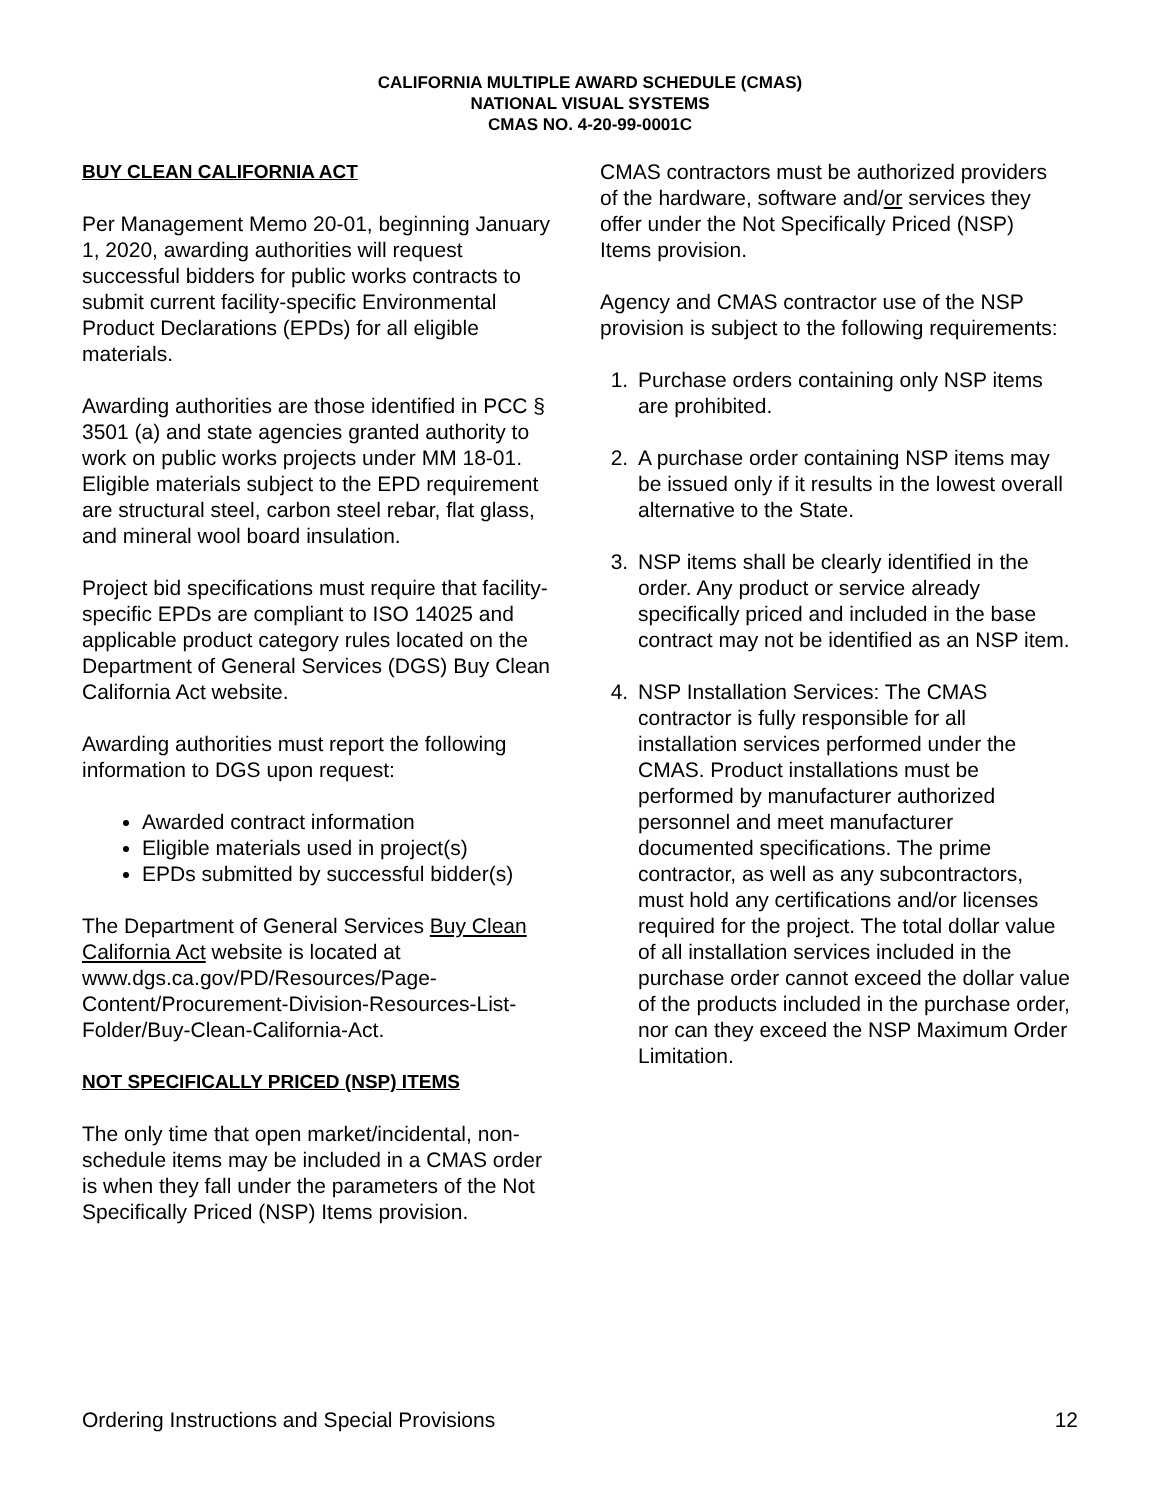CALIFORNIA MULTIPLE AWARD SCHEDULE (CMAS)
NATIONAL VISUAL SYSTEMS
CMAS NO. 4-20-99-0001C
BUY CLEAN CALIFORNIA ACT
Per Management Memo 20-01, beginning January 1, 2020, awarding authorities will request successful bidders for public works contracts to submit current facility-specific Environmental Product Declarations (EPDs) for all eligible materials.
Awarding authorities are those identified in PCC § 3501 (a) and state agencies granted authority to work on public works projects under MM 18-01. Eligible materials subject to the EPD requirement are structural steel, carbon steel rebar, flat glass, and mineral wool board insulation.
Project bid specifications must require that facility-specific EPDs are compliant to ISO 14025 and applicable product category rules located on the Department of General Services (DGS) Buy Clean California Act website.
Awarding authorities must report the following information to DGS upon request:
Awarded contract information
Eligible materials used in project(s)
EPDs submitted by successful bidder(s)
The Department of General Services Buy Clean California Act website is located at www.dgs.ca.gov/PD/Resources/Page-Content/Procurement-Division-Resources-List-Folder/Buy-Clean-California-Act.
NOT SPECIFICALLY PRICED (NSP) ITEMS
The only time that open market/incidental, non-schedule items may be included in a CMAS order is when they fall under the parameters of the Not Specifically Priced (NSP) Items provision.
CMAS contractors must be authorized providers of the hardware, software and/or services they offer under the Not Specifically Priced (NSP) Items provision.
Agency and CMAS contractor use of the NSP provision is subject to the following requirements:
1. Purchase orders containing only NSP items are prohibited.
2. A purchase order containing NSP items may be issued only if it results in the lowest overall alternative to the State.
3. NSP items shall be clearly identified in the order. Any product or service already specifically priced and included in the base contract may not be identified as an NSP item.
4. NSP Installation Services: The CMAS contractor is fully responsible for all installation services performed under the CMAS. Product installations must be performed by manufacturer authorized personnel and meet manufacturer documented specifications. The prime contractor, as well as any subcontractors, must hold any certifications and/or licenses required for the project. The total dollar value of all installation services included in the purchase order cannot exceed the dollar value of the products included in the purchase order, nor can they exceed the NSP Maximum Order Limitation.
Ordering Instructions and Special Provisions 12